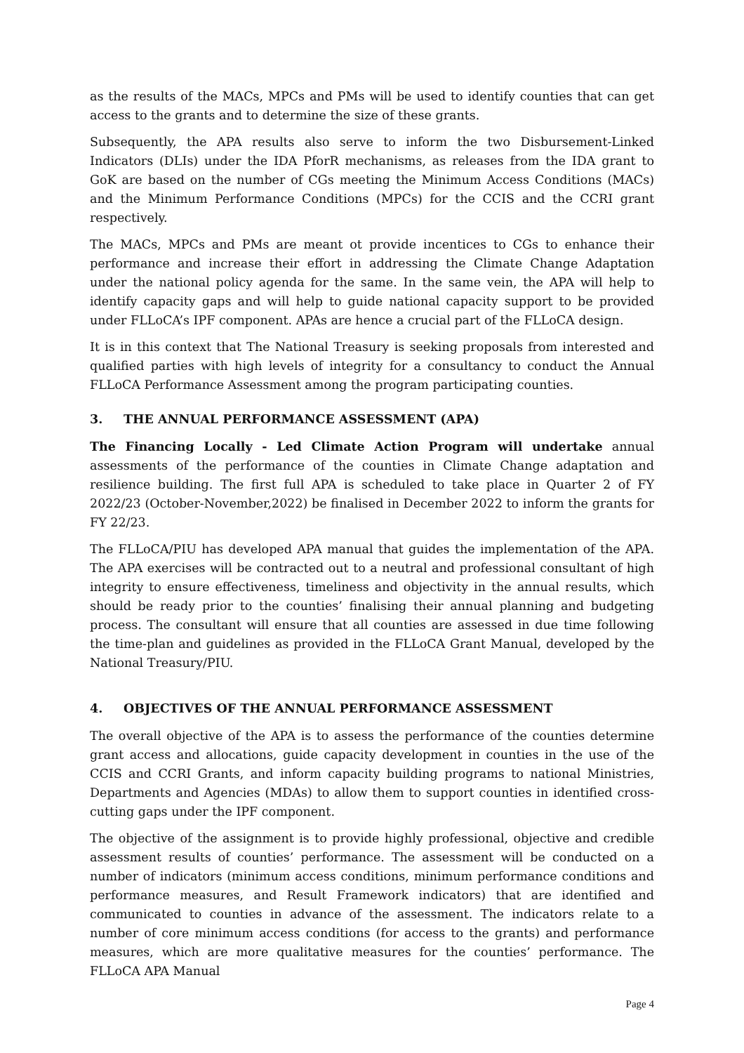as the results of the MACs, MPCs and PMs will be used to identify counties that can get access to the grants and to determine the size of these grants.
Subsequently, the APA results also serve to inform the two Disbursement-Linked Indicators (DLIs) under the IDA PforR mechanisms, as releases from the IDA grant to GoK are based on the number of CGs meeting the Minimum Access Conditions (MACs) and the Minimum Performance Conditions (MPCs) for the CCIS and the CCRI grant respectively.
The MACs, MPCs and PMs are meant ot provide incentices to CGs to enhance their performance and increase their effort in addressing the Climate Change Adaptation under the national policy agenda for the same. In the same vein, the APA will help to identify capacity gaps and will help to guide national capacity support to be provided under FLLoCA’s IPF component. APAs are hence a crucial part of the FLLoCA design.
It is in this context that The National Treasury is seeking proposals from interested and qualified parties with high levels of integrity for a consultancy to conduct the Annual FLLoCA Performance Assessment among the program participating counties.
3. THE ANNUAL PERFORMANCE ASSESSMENT (APA)
The Financing Locally - Led Climate Action Program will undertake annual assessments of the performance of the counties in Climate Change adaptation and resilience building. The first full APA is scheduled to take place in Quarter 2 of FY 2022/23 (October-November,2022) be finalised in December 2022 to inform the grants for FY 22/23.
The FLLoCA/PIU has developed APA manual that guides the implementation of the APA. The APA exercises will be contracted out to a neutral and professional consultant of high integrity to ensure effectiveness, timeliness and objectivity in the annual results, which should be ready prior to the counties’ finalising their annual planning and budgeting process. The consultant will ensure that all counties are assessed in due time following the time-plan and guidelines as provided in the FLLoCA Grant Manual, developed by the National Treasury/PIU.
4. OBJECTIVES OF THE ANNUAL PERFORMANCE ASSESSMENT
The overall objective of the APA is to assess the performance of the counties determine grant access and allocations, guide capacity development in counties in the use of the CCIS and CCRI Grants, and inform capacity building programs to national Ministries, Departments and Agencies (MDAs) to allow them to support counties in identified cross-cutting gaps under the IPF component.
The objective of the assignment is to provide highly professional, objective and credible assessment results of counties’ performance. The assessment will be conducted on a number of indicators (minimum access conditions, minimum performance conditions and performance measures, and Result Framework indicators) that are identified and communicated to counties in advance of the assessment. The indicators relate to a number of core minimum access conditions (for access to the grants) and performance measures, which are more qualitative measures for the counties’ performance. The FLLoCA APA Manual
Page 4